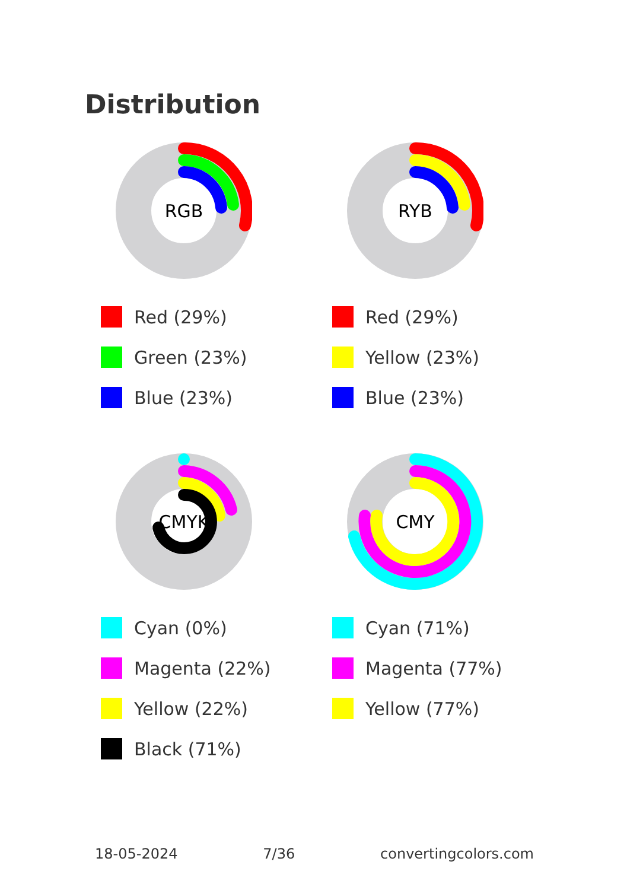Distribution
RGB
Red (29%)
Green (23%)
Blue (23%)
RYB
Red (29%)
Yellow (23%)
Blue (23%)
CMYK
Cyan (0%)
Magenta (22%)
Yellow (22%)
Black (71%)
CMY
Cyan (71%)
Magenta (77%)
Yellow (77%)
18-05-2024 7/36 convertingcolors.com